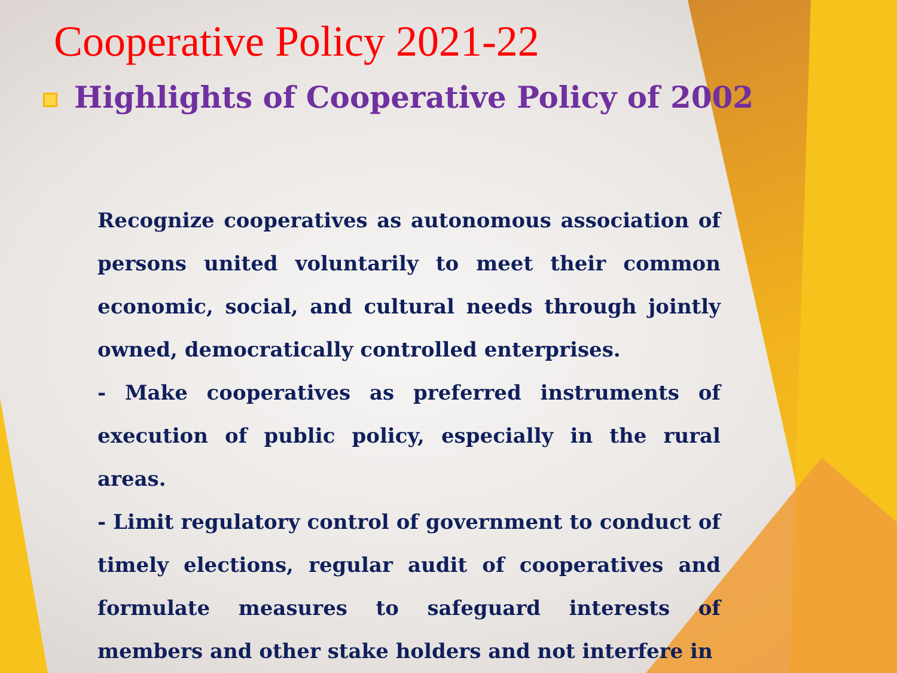Cooperative Policy 2021-22
Highlights of Cooperative Policy of 2002
Recognize cooperatives as autonomous association of persons united voluntarily to meet their common economic, social, and cultural needs through jointly owned, democratically controlled enterprises.
- Make cooperatives as preferred instruments of execution of public policy, especially in the rural areas.
- Limit regulatory control of government to conduct of timely elections, regular audit of cooperatives and formulate measures to safeguard interests of members and other stake holders and not interfere in